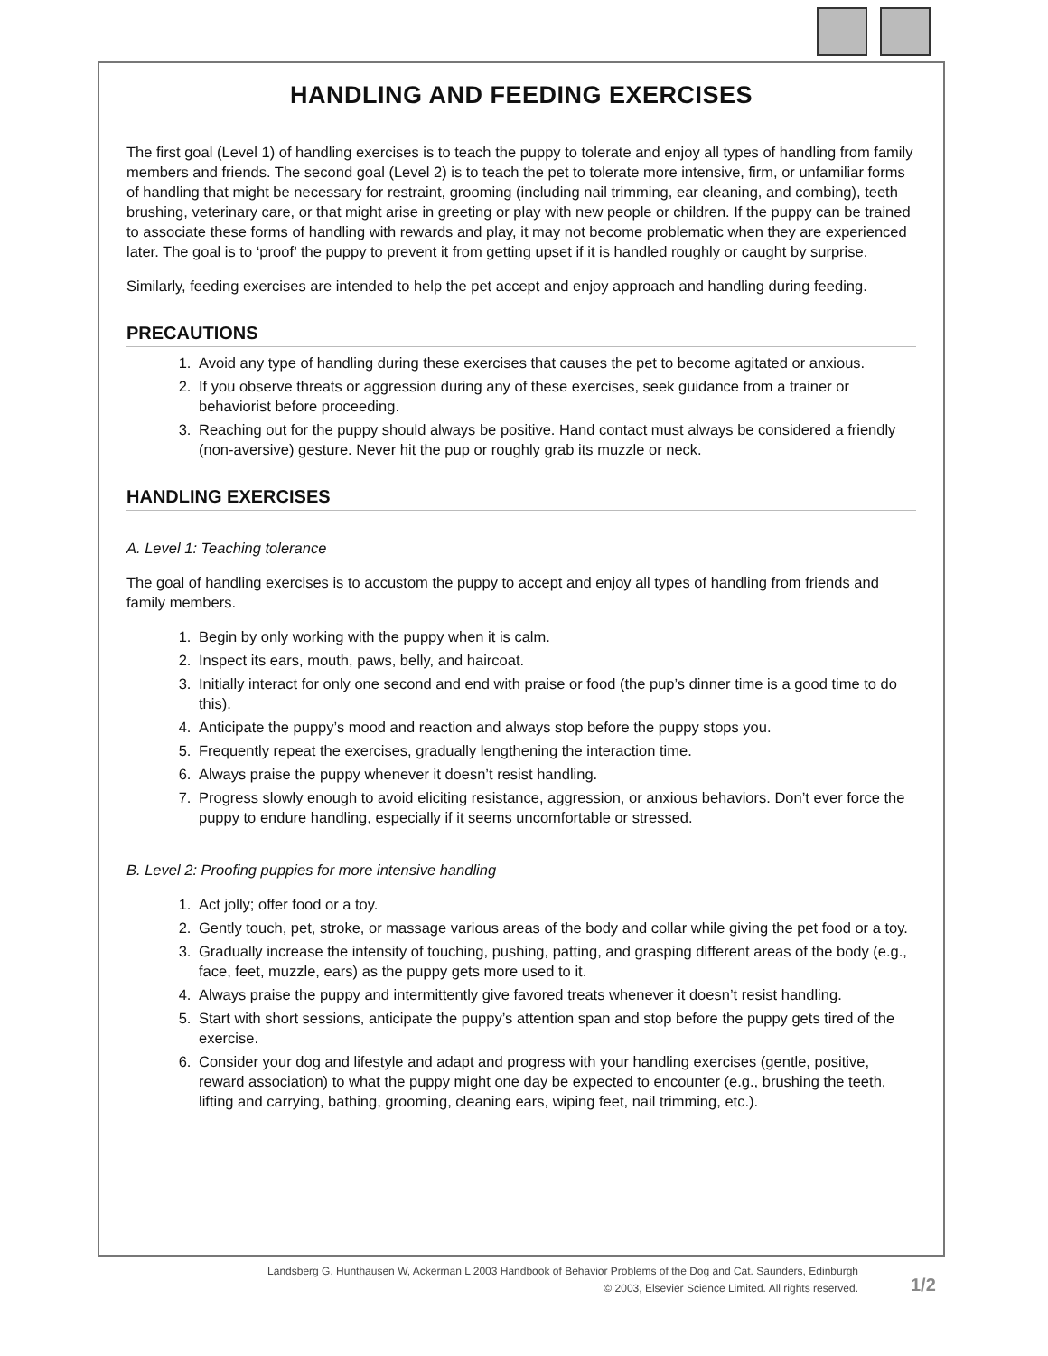HANDLING AND FEEDING EXERCISES
The first goal (Level 1) of handling exercises is to teach the puppy to tolerate and enjoy all types of handling from family members and friends. The second goal (Level 2) is to teach the pet to tolerate more intensive, firm, or unfamiliar forms of handling that might be necessary for restraint, grooming (including nail trimming, ear cleaning, and combing), teeth brushing, veterinary care, or that might arise in greeting or play with new people or children. If the puppy can be trained to associate these forms of handling with rewards and play, it may not become problematic when they are experienced later. The goal is to ‘proof’ the puppy to prevent it from getting upset if it is handled roughly or caught by surprise.
Similarly, feeding exercises are intended to help the pet accept and enjoy approach and handling during feeding.
PRECAUTIONS
1. Avoid any type of handling during these exercises that causes the pet to become agitated or anxious.
2. If you observe threats or aggression during any of these exercises, seek guidance from a trainer or behaviorist before proceeding.
3. Reaching out for the puppy should always be positive. Hand contact must always be considered a friendly (non-aversive) gesture. Never hit the pup or roughly grab its muzzle or neck.
HANDLING EXERCISES
A. Level 1: Teaching tolerance
The goal of handling exercises is to accustom the puppy to accept and enjoy all types of handling from friends and family members.
1. Begin by only working with the puppy when it is calm.
2. Inspect its ears, mouth, paws, belly, and haircoat.
3. Initially interact for only one second and end with praise or food (the pup’s dinner time is a good time to do this).
4. Anticipate the puppy’s mood and reaction and always stop before the puppy stops you.
5. Frequently repeat the exercises, gradually lengthening the interaction time.
6. Always praise the puppy whenever it doesn’t resist handling.
7. Progress slowly enough to avoid eliciting resistance, aggression, or anxious behaviors. Don’t ever force the puppy to endure handling, especially if it seems uncomfortable or stressed.
B. Level 2: Proofing puppies for more intensive handling
1. Act jolly; offer food or a toy.
2. Gently touch, pet, stroke, or massage various areas of the body and collar while giving the pet food or a toy.
3. Gradually increase the intensity of touching, pushing, patting, and grasping different areas of the body (e.g., face, feet, muzzle, ears) as the puppy gets more used to it.
4. Always praise the puppy and intermittently give favored treats whenever it doesn’t resist handling.
5. Start with short sessions, anticipate the puppy’s attention span and stop before the puppy gets tired of the exercise.
6. Consider your dog and lifestyle and adapt and progress with your handling exercises (gentle, positive, reward association) to what the puppy might one day be expected to encounter (e.g., brushing the teeth, lifting and carrying, bathing, grooming, cleaning ears, wiping feet, nail trimming, etc.).
Landsberg G, Hunthausen W, Ackerman L 2003 Handbook of Behavior Problems of the Dog and Cat. Saunders, Edinburgh
© 2003, Elsevier Science Limited. All rights reserved.
1/2